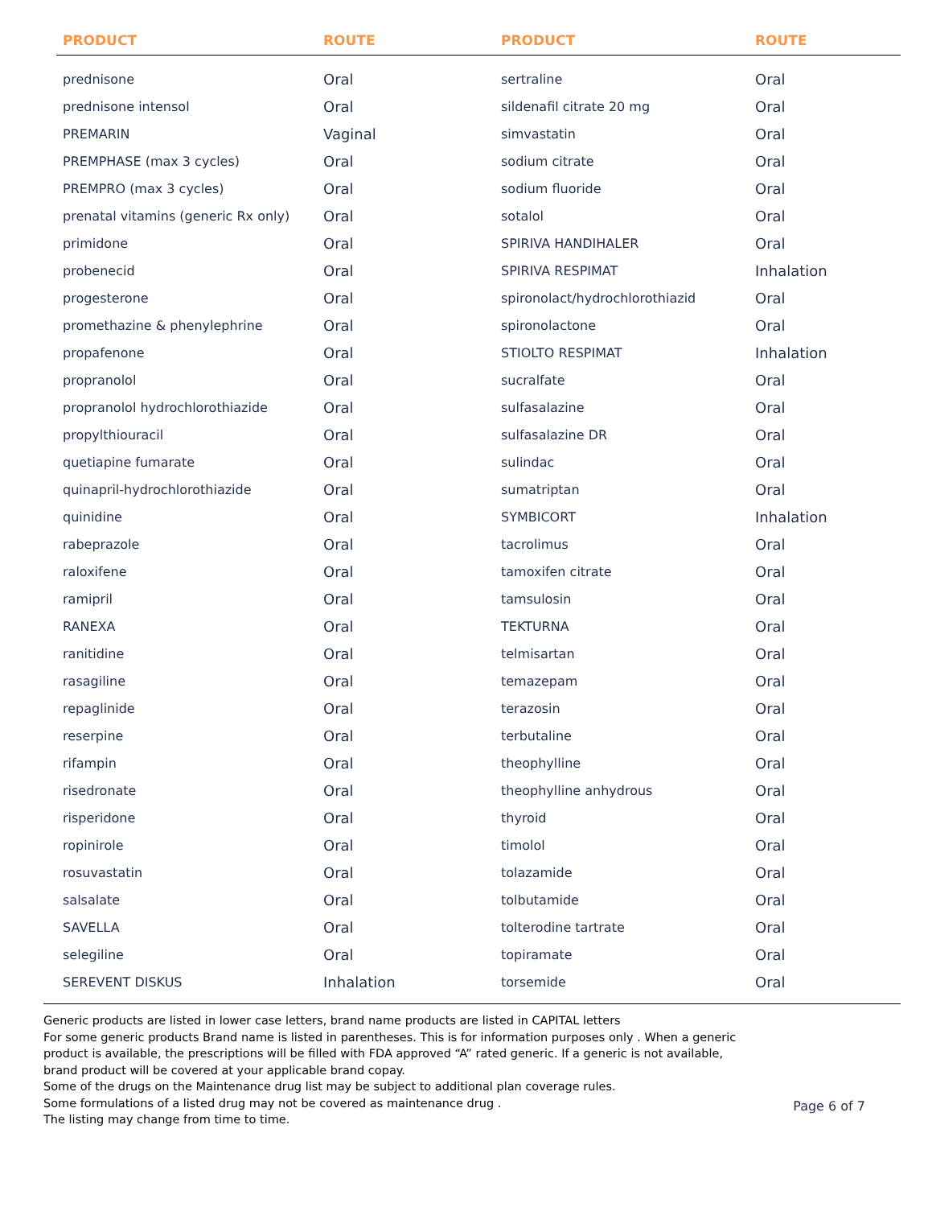| PRODUCT | ROUTE | PRODUCT | ROUTE |
| --- | --- | --- | --- |
| prednisone | Oral | sertraline | Oral |
| prednisone intensol | Oral | sildenafil citrate 20 mg | Oral |
| PREMARIN | Vaginal | simvastatin | Oral |
| PREMPHASE (max 3 cycles) | Oral | sodium citrate | Oral |
| PREMPRO (max 3 cycles) | Oral | sodium fluoride | Oral |
| prenatal vitamins (generic Rx only) | Oral | sotalol | Oral |
| primidone | Oral | SPIRIVA HANDIHALER | Oral |
| probenecid | Oral | SPIRIVA RESPIMAT | Inhalation |
| progesterone | Oral | spironolact/hydrochlorothiazid | Oral |
| promethazine & phenylephrine | Oral | spironolactone | Oral |
| propafenone | Oral | STIOLTO RESPIMAT | Inhalation |
| propranolol | Oral | sucralfate | Oral |
| propranolol hydrochlorothiazide | Oral | sulfasalazine | Oral |
| propylthiouracil | Oral | sulfasalazine DR | Oral |
| quetiapine fumarate | Oral | sulindac | Oral |
| quinapril-hydrochlorothiazide | Oral | sumatriptan | Oral |
| quinidine | Oral | SYMBICORT | Inhalation |
| rabeprazole | Oral | tacrolimus | Oral |
| raloxifene | Oral | tamoxifen citrate | Oral |
| ramipril | Oral | tamsulosin | Oral |
| RANEXA | Oral | TEKTURNA | Oral |
| ranitidine | Oral | telmisartan | Oral |
| rasagiline | Oral | temazepam | Oral |
| repaglinide | Oral | terazosin | Oral |
| reserpine | Oral | terbutaline | Oral |
| rifampin | Oral | theophylline | Oral |
| risedronate | Oral | theophylline anhydrous | Oral |
| risperidone | Oral | thyroid | Oral |
| ropinirole | Oral | timolol | Oral |
| rosuvastatin | Oral | tolazamide | Oral |
| salsalate | Oral | tolbutamide | Oral |
| SAVELLA | Oral | tolterodine tartrate | Oral |
| selegiline | Oral | topiramate | Oral |
| SEREVENT DISKUS | Inhalation | torsemide | Oral |
Generic products are listed in lower case letters, brand name products are listed in CAPITAL letters
For some generic products Brand name is listed in parentheses. This is for information purposes only . When a generic
product is available, the prescriptions will be filled with FDA approved “A” rated generic. If a generic is not available,
brand product will be covered at your applicable brand copay.
Some of the drugs on the Maintenance drug list may be subject to additional plan coverage rules.
Some formulations of a listed drug may not be covered as maintenance drug .
The listing may change from time to time.
Page 6 of 7